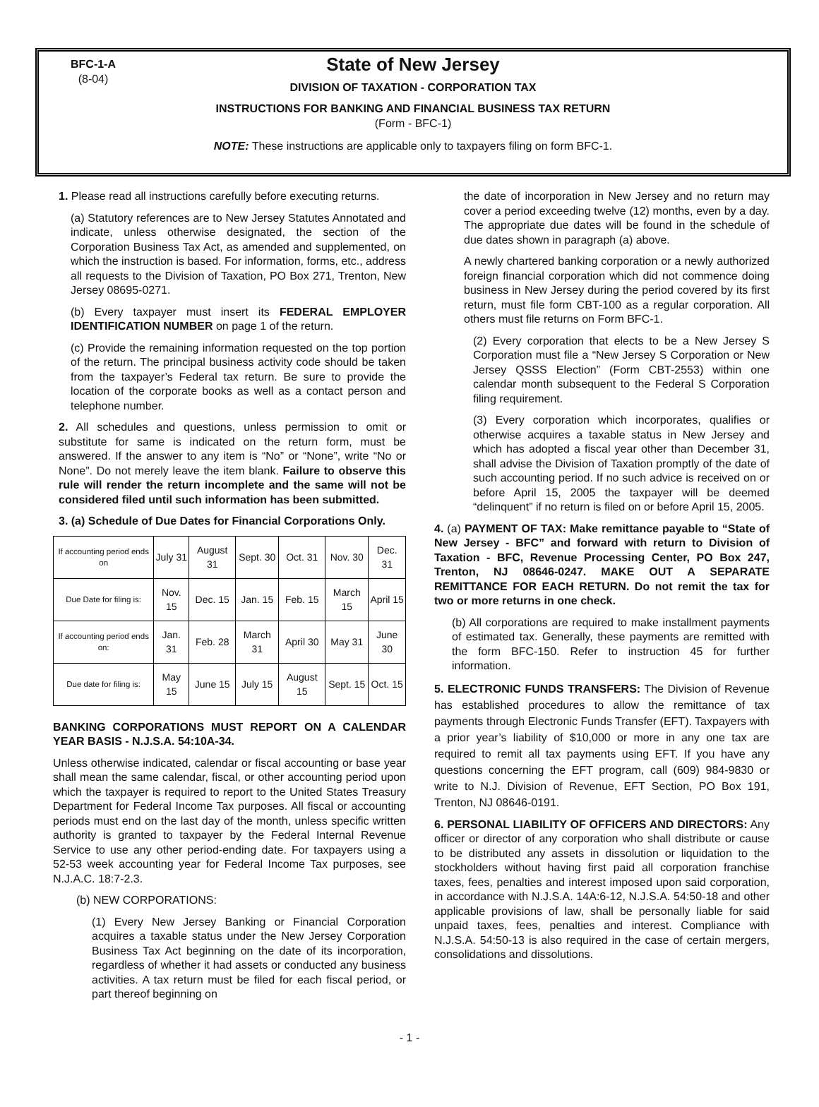BFC-1-A
(8-04)
State of New Jersey
DIVISION OF TAXATION - CORPORATION TAX
INSTRUCTIONS FOR BANKING AND FINANCIAL BUSINESS TAX RETURN
(Form - BFC-1)
NOTE: These instructions are applicable only to taxpayers filing on form BFC-1.
1. Please read all instructions carefully before executing returns.
(a) Statutory references are to New Jersey Statutes Annotated and indicate, unless otherwise designated, the section of the Corporation Business Tax Act, as amended and supplemented, on which the instruction is based. For information, forms, etc., address all requests to the Division of Taxation, PO Box 271, Trenton, New Jersey 08695-0271.
(b) Every taxpayer must insert its FEDERAL EMPLOYER IDENTIFICATION NUMBER on page 1 of the return.
(c) Provide the remaining information requested on the top portion of the return. The principal business activity code should be taken from the taxpayer’s Federal tax return. Be sure to provide the location of the corporate books as well as a contact person and telephone number.
2. All schedules and questions, unless permission to omit or substitute for same is indicated on the return form, must be answered. If the answer to any item is “No” or “None”, write “No or None”. Do not merely leave the item blank. Failure to observe this rule will render the return incomplete and the same will not be considered filed until such information has been submitted.
3. (a) Schedule of Due Dates for Financial Corporations Only.
| If accounting period ends on | July 31 | August 31 | Sept. 30 | Oct. 31 | Nov. 30 | Dec. 31 |
| Due Date for filing is: | Nov. 15 | Dec. 15 | Jan. 15 | Feb. 15 | March 15 | April 15 |
| If accounting period ends on: | Jan. 31 | Feb. 28 | March 31 | April 30 | May 31 | June 30 |
| Due date for filing is: | May 15 | June 15 | July 15 | August 15 | Sept. 15 | Oct. 15 |
BANKING CORPORATIONS MUST REPORT ON A CALENDAR YEAR BASIS - N.J.S.A. 54:10A-34.
Unless otherwise indicated, calendar or fiscal accounting or base year shall mean the same calendar, fiscal, or other accounting period upon which the taxpayer is required to report to the United States Treasury Department for Federal Income Tax purposes. All fiscal or accounting periods must end on the last day of the month, unless specific written authority is granted to taxpayer by the Federal Internal Revenue Service to use any other period-ending date. For taxpayers using a 52-53 week accounting year for Federal Income Tax purposes, see N.J.A.C. 18:7-2.3.
(b) NEW CORPORATIONS:
(1) Every New Jersey Banking or Financial Corporation acquires a taxable status under the New Jersey Corporation Business Tax Act beginning on the date of its incorporation, regardless of whether it had assets or conducted any business activities. A tax return must be filed for each fiscal period, or part thereof beginning on
the date of incorporation in New Jersey and no return may cover a period exceeding twelve (12) months, even by a day. The appropriate due dates will be found in the schedule of due dates shown in paragraph (a) above.
A newly chartered banking corporation or a newly authorized foreign financial corporation which did not commence doing business in New Jersey during the period covered by its first return, must file form CBT-100 as a regular corporation. All others must file returns on Form BFC-1.
(2) Every corporation that elects to be a New Jersey S Corporation must file a “New Jersey S Corporation or New Jersey QSSS Election” (Form CBT-2553) within one calendar month subsequent to the Federal S Corporation filing requirement.
(3) Every corporation which incorporates, qualifies or otherwise acquires a taxable status in New Jersey and which has adopted a fiscal year other than December 31, shall advise the Division of Taxation promptly of the date of such accounting period. If no such advice is received on or before April 15, 2005 the taxpayer will be deemed “delinquent” if no return is filed on or before April 15, 2005.
4. (a) PAYMENT OF TAX: Make remittance payable to “State of New Jersey - BFC” and forward with return to Division of Taxation - BFC, Revenue Processing Center, PO Box 247, Trenton, NJ 08646-0247. MAKE OUT A SEPARATE REMITTANCE FOR EACH RETURN. Do not remit the tax for two or more returns in one check.
(b) All corporations are required to make installment payments of estimated tax. Generally, these payments are remitted with the form BFC-150. Refer to instruction 45 for further information.
5. ELECTRONIC FUNDS TRANSFERS: The Division of Revenue has established procedures to allow the remittance of tax payments through Electronic Funds Transfer (EFT). Taxpayers with a prior year’s liability of $10,000 or more in any one tax are required to remit all tax payments using EFT. If you have any questions concerning the EFT program, call (609) 984-9830 or write to N.J. Division of Revenue, EFT Section, PO Box 191, Trenton, NJ 08646-0191.
6. PERSONAL LIABILITY OF OFFICERS AND DIRECTORS: Any officer or director of any corporation who shall distribute or cause to be distributed any assets in dissolution or liquidation to the stockholders without having first paid all corporation franchise taxes, fees, penalties and interest imposed upon said corporation, in accordance with N.J.S.A. 14A:6-12, N.J.S.A. 54:50-18 and other applicable provisions of law, shall be personally liable for said unpaid taxes, fees, penalties and interest. Compliance with N.J.S.A. 54:50-13 is also required in the case of certain mergers, consolidations and dissolutions.
- 1 -